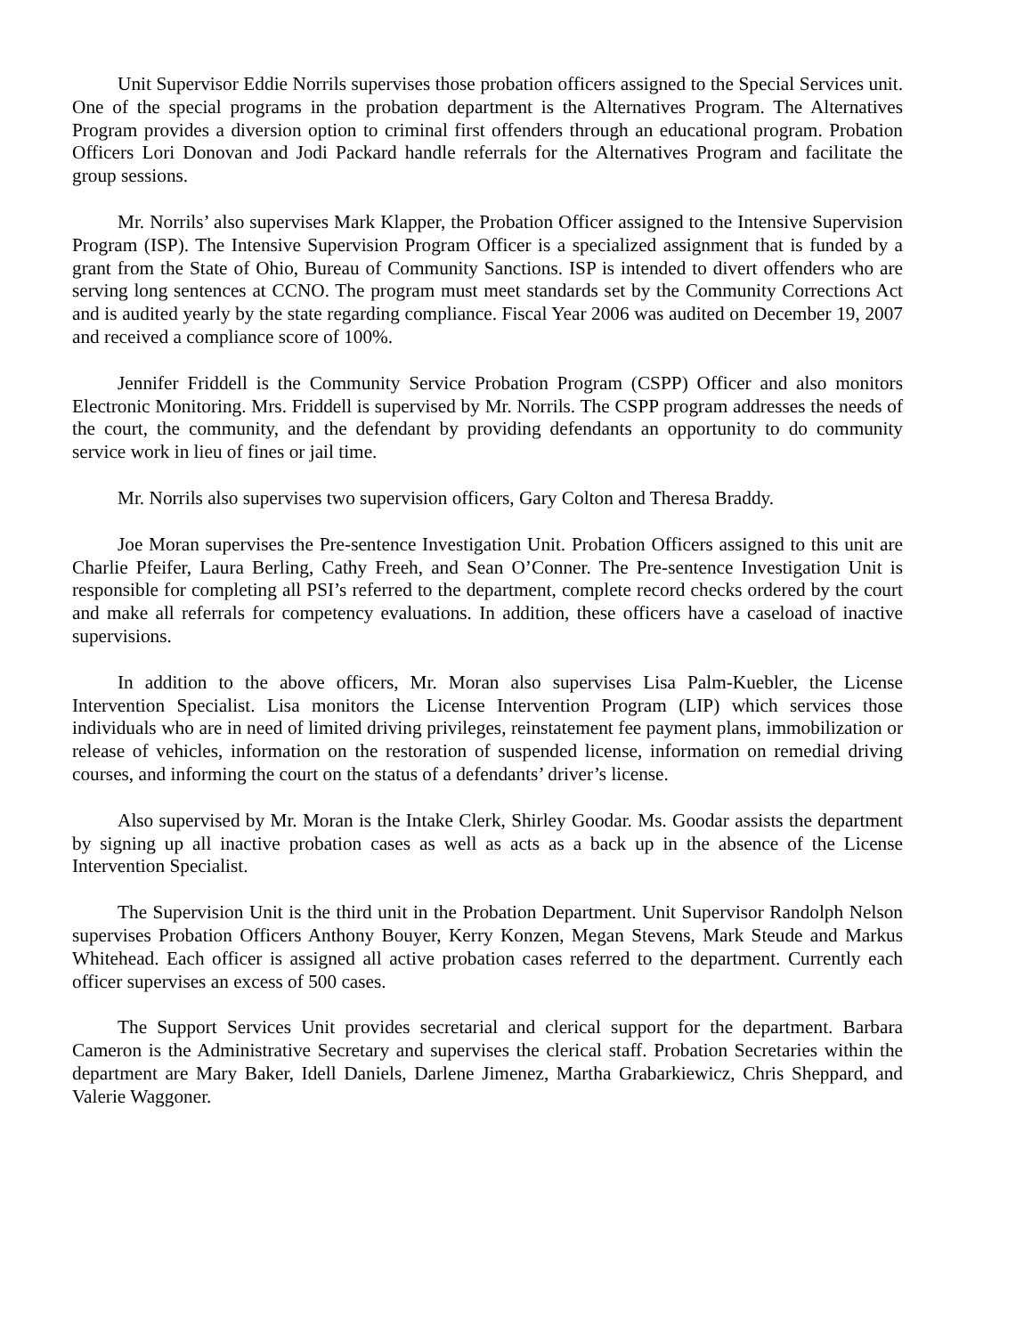Unit Supervisor Eddie Norrils supervises those probation officers assigned to the Special Services unit. One of the special programs in the probation department is the Alternatives Program. The Alternatives Program provides a diversion option to criminal first offenders through an educational program. Probation Officers Lori Donovan and Jodi Packard handle referrals for the Alternatives Program and facilitate the group sessions.
Mr. Norrils’ also supervises Mark Klapper, the Probation Officer assigned to the Intensive Supervision Program (ISP). The Intensive Supervision Program Officer is a specialized assignment that is funded by a grant from the State of Ohio, Bureau of Community Sanctions. ISP is intended to divert offenders who are serving long sentences at CCNO. The program must meet standards set by the Community Corrections Act and is audited yearly by the state regarding compliance. Fiscal Year 2006 was audited on December 19, 2007 and received a compliance score of 100%.
Jennifer Friddell is the Community Service Probation Program (CSPP) Officer and also monitors Electronic Monitoring. Mrs. Friddell is supervised by Mr. Norrils. The CSPP program addresses the needs of the court, the community, and the defendant by providing defendants an opportunity to do community service work in lieu of fines or jail time.
Mr. Norrils also supervises two supervision officers, Gary Colton and Theresa Braddy.
Joe Moran supervises the Pre-sentence Investigation Unit. Probation Officers assigned to this unit are Charlie Pfeifer, Laura Berling, Cathy Freeh, and Sean O’Conner. The Pre-sentence Investigation Unit is responsible for completing all PSI’s referred to the department, complete record checks ordered by the court and make all referrals for competency evaluations. In addition, these officers have a caseload of inactive supervisions.
In addition to the above officers, Mr. Moran also supervises Lisa Palm-Kuebler, the License Intervention Specialist. Lisa monitors the License Intervention Program (LIP) which services those individuals who are in need of limited driving privileges, reinstatement fee payment plans, immobilization or release of vehicles, information on the restoration of suspended license, information on remedial driving courses, and informing the court on the status of a defendants’ driver’s license.
Also supervised by Mr. Moran is the Intake Clerk, Shirley Goodar. Ms. Goodar assists the department by signing up all inactive probation cases as well as acts as a back up in the absence of the License Intervention Specialist.
The Supervision Unit is the third unit in the Probation Department. Unit Supervisor Randolph Nelson supervises Probation Officers Anthony Bouyer, Kerry Konzen, Megan Stevens, Mark Steude and Markus Whitehead. Each officer is assigned all active probation cases referred to the department. Currently each officer supervises an excess of 500 cases.
The Support Services Unit provides secretarial and clerical support for the department. Barbara Cameron is the Administrative Secretary and supervises the clerical staff. Probation Secretaries within the department are Mary Baker, Idell Daniels, Darlene Jimenez, Martha Grabarkiewicz, Chris Sheppard, and Valerie Waggoner.